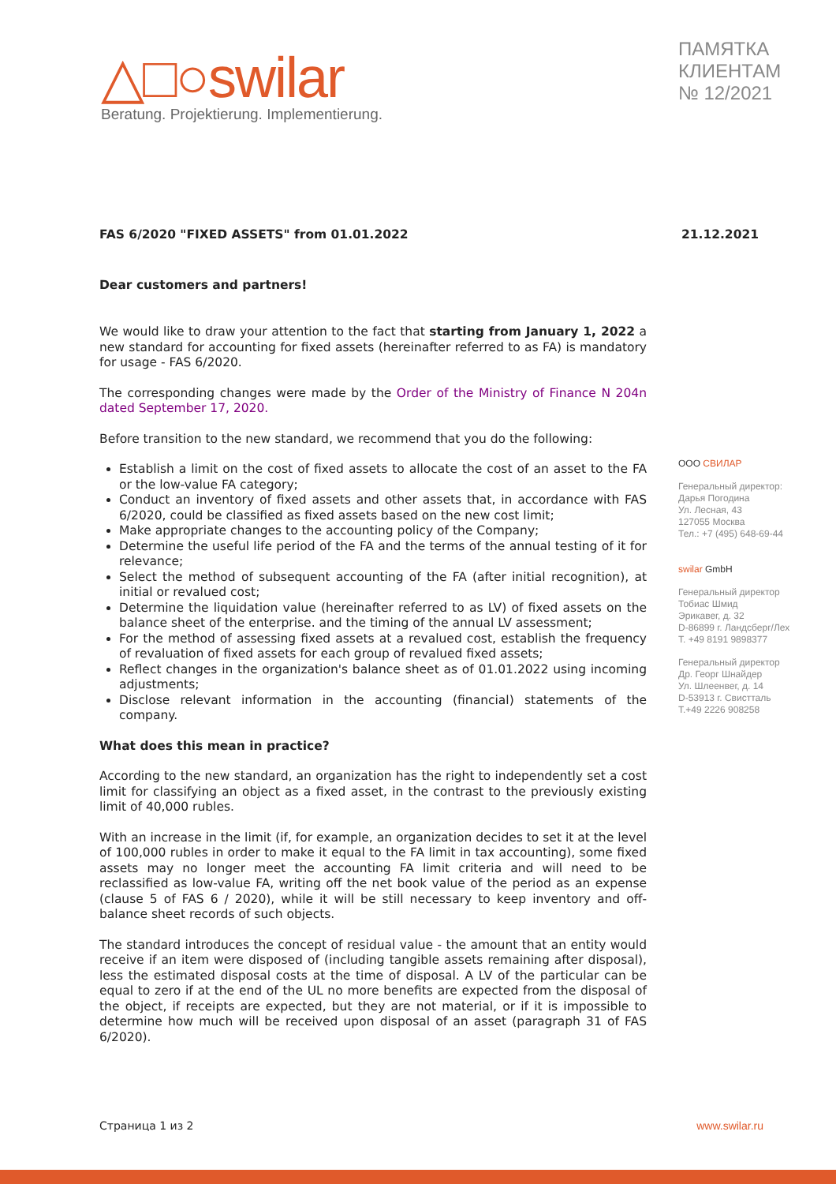△□○swilar
Beratung. Projektierung. Implementierung.
ПАМЯТКА
КЛИЕНТАМ
№ 12/2021
FAS 6/2020 "FIXED ASSETS" from 01.01.2022 21.12.2021
Dear customers and partners!
We would like to draw your attention to the fact that starting from January 1, 2022 a new standard for accounting for fixed assets (hereinafter referred to as FA) is mandatory for usage - FAS 6/2020.
The corresponding changes were made by the Order of the Ministry of Finance N 204n dated September 17, 2020.
Before transition to the new standard, we recommend that you do the following:
Establish a limit on the cost of fixed assets to allocate the cost of an asset to the FA or the low-value FA category;
Conduct an inventory of fixed assets and other assets that, in accordance with FAS 6/2020, could be classified as fixed assets based on the new cost limit;
Make appropriate changes to the accounting policy of the Company;
Determine the useful life period of the FA and the terms of the annual testing of it for relevance;
Select the method of subsequent accounting of the FA (after initial recognition), at initial or revalued cost;
Determine the liquidation value (hereinafter referred to as LV) of fixed assets on the balance sheet of the enterprise. and the timing of the annual LV assessment;
For the method of assessing fixed assets at a revalued cost, establish the frequency of revaluation of fixed assets for each group of revalued fixed assets;
Reflect changes in the organization's balance sheet as of 01.01.2022 using incoming adjustments;
Disclose relevant information in the accounting (financial) statements of the company.
What does this mean in practice?
According to the new standard, an organization has the right to independently set a cost limit for classifying an object as a fixed asset, in the contrast to the previously existing limit of 40,000 rubles.
With an increase in the limit (if, for example, an organization decides to set it at the level of 100,000 rubles in order to make it equal to the FA limit in tax accounting), some fixed assets may no longer meet the accounting FA limit criteria and will need to be reclassified as low-value FA, writing off the net book value of the period as an expense (clause 5 of FAS 6 / 2020), while it will be still necessary to keep inventory and off-balance sheet records of such objects.
The standard introduces the concept of residual value - the amount that an entity would receive if an item were disposed of (including tangible assets remaining after disposal), less the estimated disposal costs at the time of disposal. A LV of the particular can be equal to zero if at the end of the UL no more benefits are expected from the disposal of the object, if receipts are expected, but they are not material, or if it is impossible to determine how much will be received upon disposal of an asset (paragraph 31 of FAS 6/2020).
ООО СВИЛАР
Генеральный директор:
Дарья Погодина
Ул. Лесная, 43
127055 Москва
Тел.: +7 (495) 648-69-44
swilar GmbH
Генеральный директор
Тобиас Шмид
Эрикавег, д. 32
D-86899 г. Ландсберг/Лех
T. +49 8191 9898377
Генеральный директор
Др. Георг Шнайдер
Ул. Шлеенвег, д. 14
D-53913 г. Свистталь
T.+49 2226 908258
Страница 1 из 2 www.swilar.ru